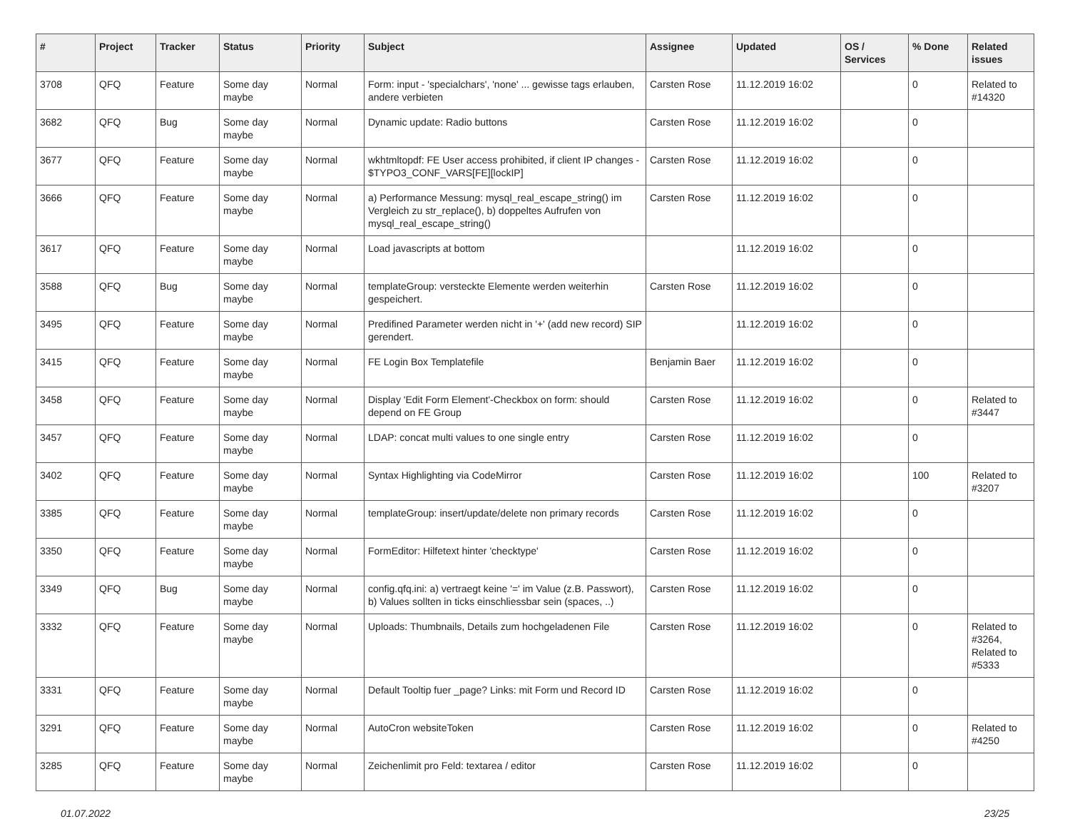| # | Project | Tracker | Status | Priority | Subject | Assignee | Updated | OS / Services | % Done | Related issues |
| --- | --- | --- | --- | --- | --- | --- | --- | --- | --- | --- |
| 3708 | QFQ | Feature | Some day maybe | Normal | Form: input - 'specialchars', 'none' ... gewisse tags erlauben, andere verbieten | Carsten Rose | 11.12.2019 16:02 | | 0 | Related to #14320 |
| 3682 | QFQ | Bug | Some day maybe | Normal | Dynamic update: Radio buttons | Carsten Rose | 11.12.2019 16:02 | | 0 | |
| 3677 | QFQ | Feature | Some day maybe | Normal | wkhtmltopdf: FE User access prohibited, if client IP changes - $TYPO3_CONF_VARS[FE][lockIP] | Carsten Rose | 11.12.2019 16:02 | | 0 | |
| 3666 | QFQ | Feature | Some day maybe | Normal | a) Performance Messung: mysql_real_escape_string() im Vergleich zu str_replace(), b) doppeltes Aufrufen von mysql_real_escape_string() | Carsten Rose | 11.12.2019 16:02 | | 0 | |
| 3617 | QFQ | Feature | Some day maybe | Normal | Load javascripts at bottom | | 11.12.2019 16:02 | | 0 | |
| 3588 | QFQ | Bug | Some day maybe | Normal | templateGroup: versteckte Elemente werden weiterhin gespeichert. | Carsten Rose | 11.12.2019 16:02 | | 0 | |
| 3495 | QFQ | Feature | Some day maybe | Normal | Predifined Parameter werden nicht in '+' (add new record) SIP gerendert. | | 11.12.2019 16:02 | | 0 | |
| 3415 | QFQ | Feature | Some day maybe | Normal | FE Login Box Templatefile | Benjamin Baer | 11.12.2019 16:02 | | 0 | |
| 3458 | QFQ | Feature | Some day maybe | Normal | Display 'Edit Form Element'-Checkbox on form: should depend on FE Group | Carsten Rose | 11.12.2019 16:02 | | 0 | Related to #3447 |
| 3457 | QFQ | Feature | Some day maybe | Normal | LDAP: concat multi values to one single entry | Carsten Rose | 11.12.2019 16:02 | | 0 | |
| 3402 | QFQ | Feature | Some day maybe | Normal | Syntax Highlighting via CodeMirror | Carsten Rose | 11.12.2019 16:02 | | 100 | Related to #3207 |
| 3385 | QFQ | Feature | Some day maybe | Normal | templateGroup: insert/update/delete non primary records | Carsten Rose | 11.12.2019 16:02 | | 0 | |
| 3350 | QFQ | Feature | Some day maybe | Normal | FormEditor: Hilfetext hinter 'checktype' | Carsten Rose | 11.12.2019 16:02 | | 0 | |
| 3349 | QFQ | Bug | Some day maybe | Normal | config.qfq.ini: a) vertraegt keine '=' im Value (z.B. Passwort), b) Values sollten in ticks einschliessbar sein (spaces, ..) | Carsten Rose | 11.12.2019 16:02 | | 0 | |
| 3332 | QFQ | Feature | Some day maybe | Normal | Uploads: Thumbnails, Details zum hochgeladenen File | Carsten Rose | 11.12.2019 16:02 | | 0 | Related to #3264, Related to #5333 |
| 3331 | QFQ | Feature | Some day maybe | Normal | Default Tooltip fuer _page? Links: mit Form und Record ID | Carsten Rose | 11.12.2019 16:02 | | 0 | |
| 3291 | QFQ | Feature | Some day maybe | Normal | AutoCron websiteToken | Carsten Rose | 11.12.2019 16:02 | | 0 | Related to #4250 |
| 3285 | QFQ | Feature | Some day maybe | Normal | Zeichenlimit pro Feld: textarea / editor | Carsten Rose | 11.12.2019 16:02 | | 0 | |
01.07.2022 23/25